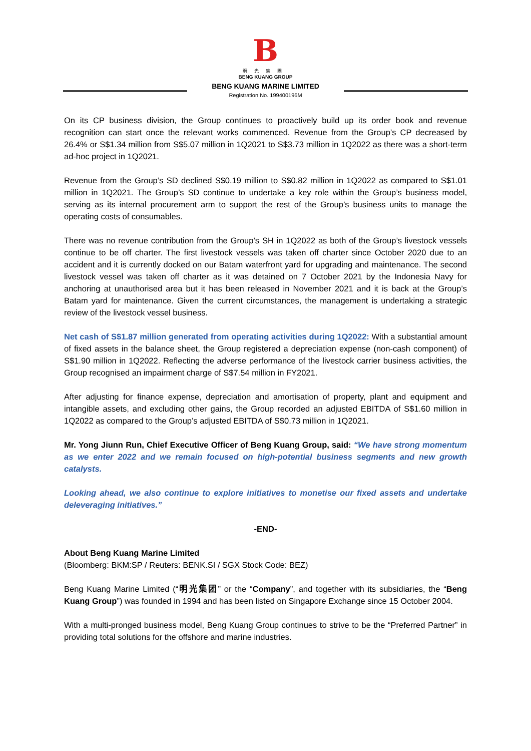B
明光集團
BENG KUANG GROUP
BENG KUANG MARINE LIMITED
Registration No. 199400196M
On its CP business division, the Group continues to proactively build up its order book and revenue recognition can start once the relevant works commenced. Revenue from the Group’s CP decreased by 26.4% or S$1.34 million from S$5.07 million in 1Q2021 to S$3.73 million in 1Q2022 as there was a short-term ad-hoc project in 1Q2021.
Revenue from the Group’s SD declined S$0.19 million to S$0.82 million in 1Q2022 as compared to S$1.01 million in 1Q2021. The Group’s SD continue to undertake a key role within the Group’s business model, serving as its internal procurement arm to support the rest of the Group’s business units to manage the operating costs of consumables.
There was no revenue contribution from the Group’s SH in 1Q2022 as both of the Group’s livestock vessels continue to be off charter. The first livestock vessels was taken off charter since October 2020 due to an accident and it is currently docked on our Batam waterfront yard for upgrading and maintenance. The second livestock vessel was taken off charter as it was detained on 7 October 2021 by the Indonesia Navy for anchoring at unauthorised area but it has been released in November 2021 and it is back at the Group’s Batam yard for maintenance. Given the current circumstances, the management is undertaking a strategic review of the livestock vessel business.
Net cash of S$1.87 million generated from operating activities during 1Q2022: With a substantial amount of fixed assets in the balance sheet, the Group registered a depreciation expense (non-cash component) of S$1.90 million in 1Q2022. Reflecting the adverse performance of the livestock carrier business activities, the Group recognised an impairment charge of S$7.54 million in FY2021.
After adjusting for finance expense, depreciation and amortisation of property, plant and equipment and intangible assets, and excluding other gains, the Group recorded an adjusted EBITDA of S$1.60 million in 1Q2022 as compared to the Group’s adjusted EBITDA of S$0.73 million in 1Q2021.
Mr. Yong Jiunn Run, Chief Executive Officer of Beng Kuang Group, said: “We have strong momentum as we enter 2022 and we remain focused on high-potential business segments and new growth catalysts.
Looking ahead, we also continue to explore initiatives to monetise our fixed assets and undertake deleveraging initiatives.”
-END-
About Beng Kuang Marine Limited
(Bloomberg: BKM:SP / Reuters: BENK.SI / SGX Stock Code: BEZ)
Beng Kuang Marine Limited (“明光集团” or the “Company”, and together with its subsidiaries, the “Beng Kuang Group”) was founded in 1994 and has been listed on Singapore Exchange since 15 October 2004.
With a multi-pronged business model, Beng Kuang Group continues to strive to be the “Preferred Partner” in providing total solutions for the offshore and marine industries.